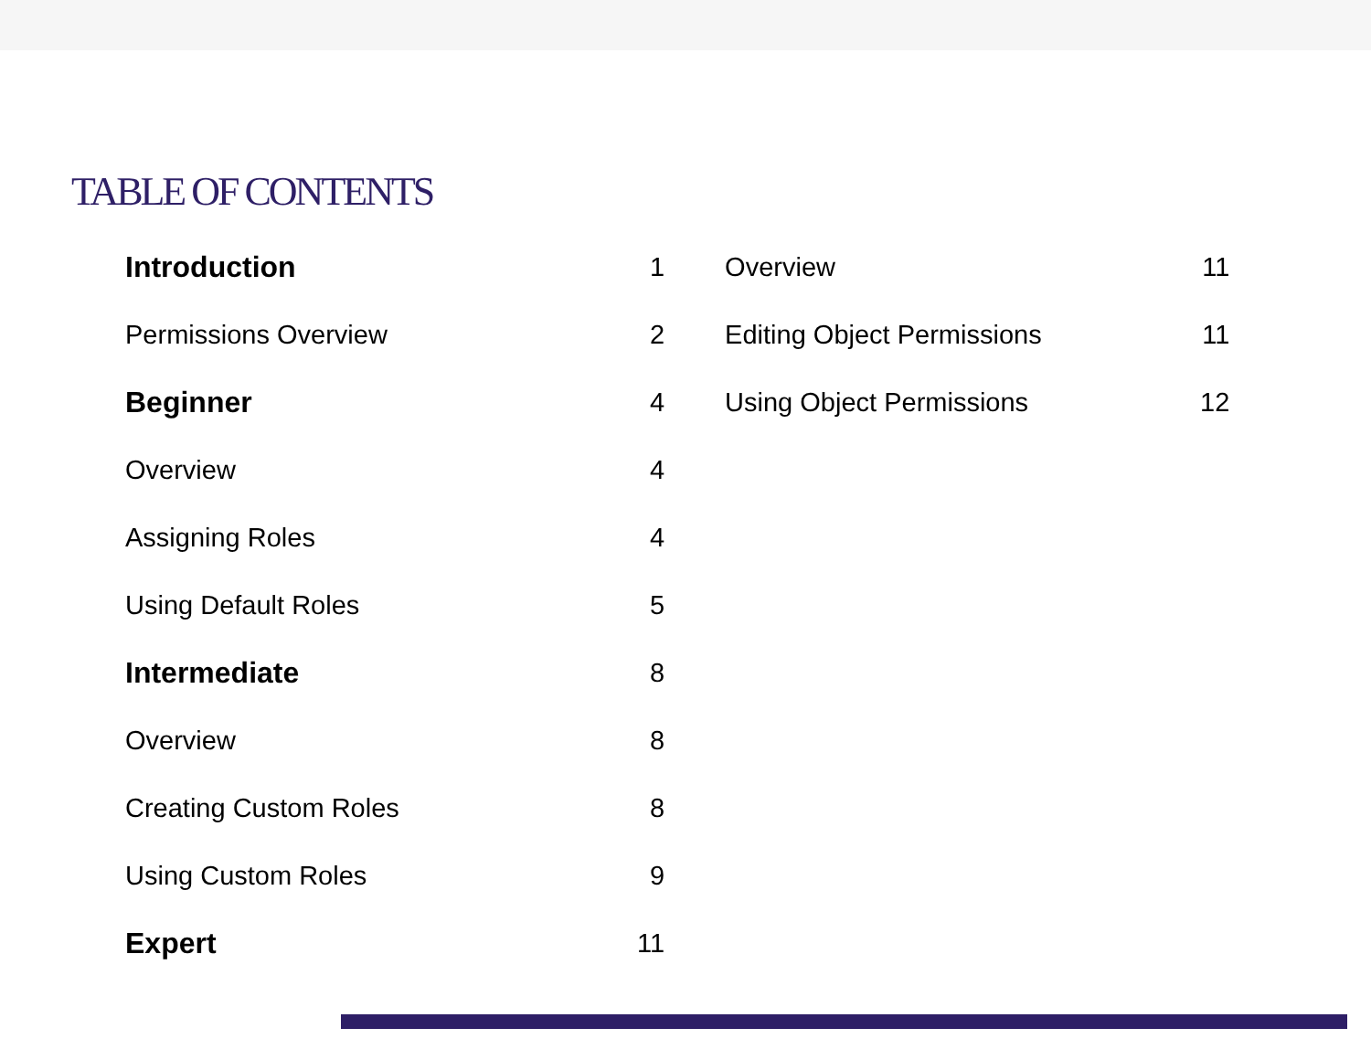TABLE OF CONTENTS
| Introduction | 1 |
| Permissions Overview | 2 |
| Beginner | 4 |
| Overview | 4 |
| Assigning Roles | 4 |
| Using Default Roles | 5 |
| Intermediate | 8 |
| Overview | 8 |
| Creating Custom Roles | 8 |
| Using Custom Roles | 9 |
| Expert | 11 |
| Overview | 11 |
| Editing Object Permissions | 11 |
| Using Object Permissions | 12 |